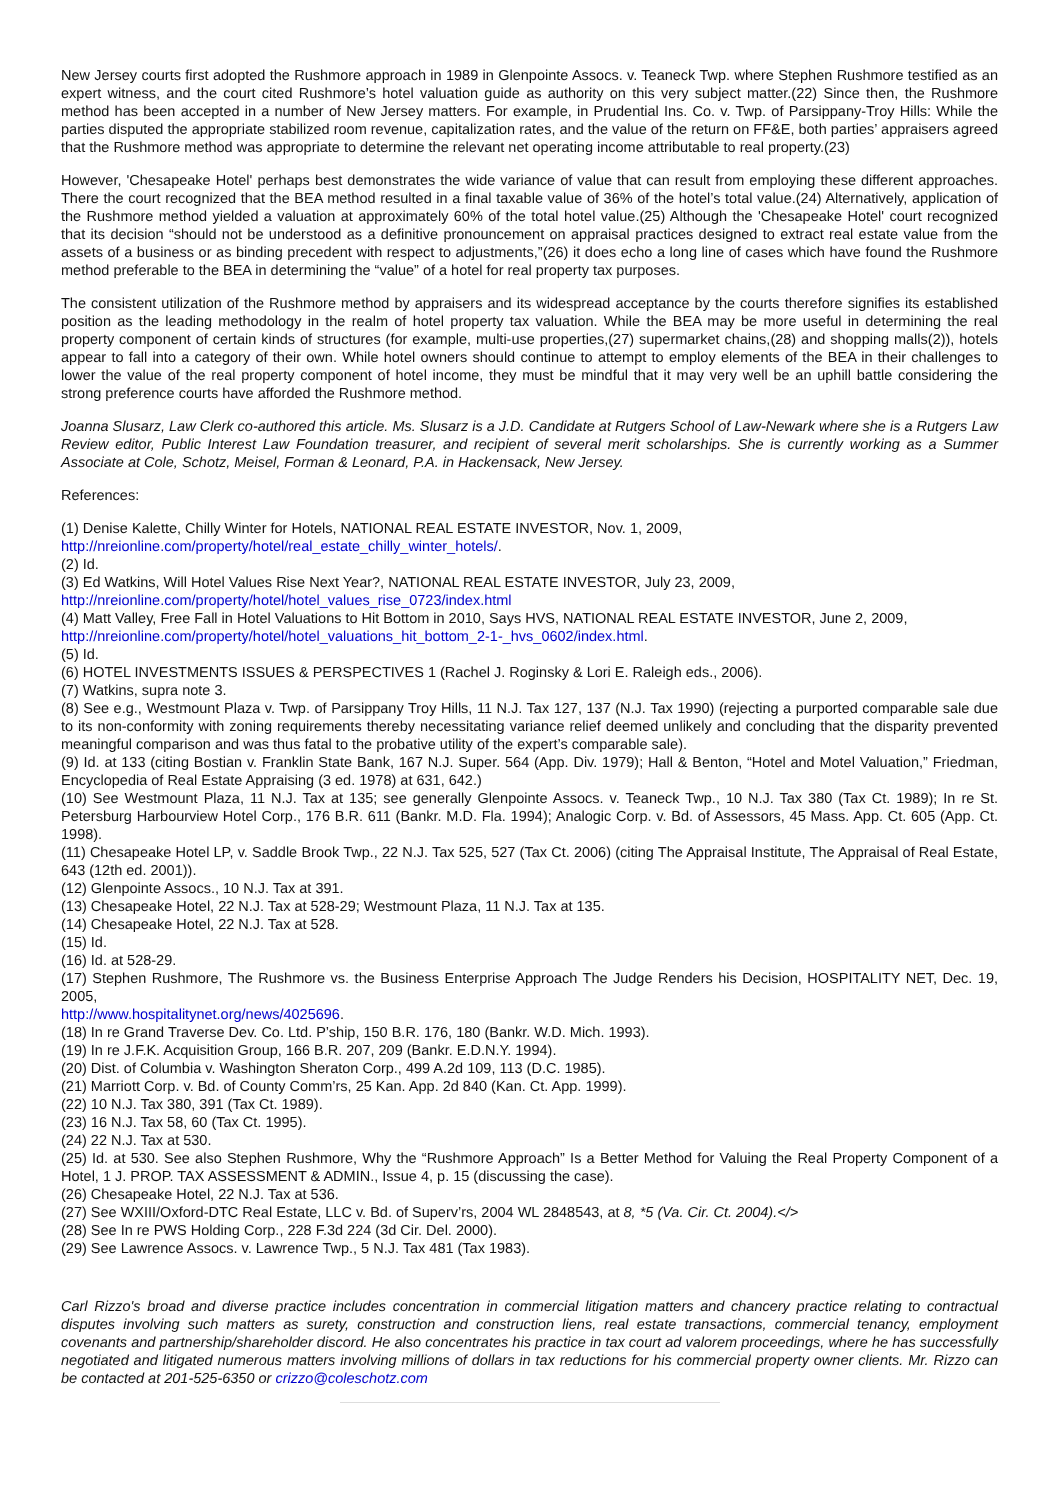New Jersey courts first adopted the Rushmore approach in 1989 in Glenpointe Assocs. v. Teaneck Twp. where Stephen Rushmore testified as an expert witness, and the court cited Rushmore’s hotel valuation guide as authority on this very subject matter.(22) Since then, the Rushmore method has been accepted in a number of New Jersey matters. For example, in Prudential Ins. Co. v. Twp. of Parsippany-Troy Hills: While the parties disputed the appropriate stabilized room revenue, capitalization rates, and the value of the return on FF&E, both parties’ appraisers agreed that the Rushmore method was appropriate to determine the relevant net operating income attributable to real property.(23)
However, 'Chesapeake Hotel' perhaps best demonstrates the wide variance of value that can result from employing these different approaches. There the court recognized that the BEA method resulted in a final taxable value of 36% of the hotel’s total value.(24) Alternatively, application of the Rushmore method yielded a valuation at approximately 60% of the total hotel value.(25) Although the 'Chesapeake Hotel' court recognized that its decision “should not be understood as a definitive pronouncement on appraisal practices designed to extract real estate value from the assets of a business or as binding precedent with respect to adjustments,”(26) it does echo a long line of cases which have found the Rushmore method preferable to the BEA in determining the “value” of a hotel for real property tax purposes.
The consistent utilization of the Rushmore method by appraisers and its widespread acceptance by the courts therefore signifies its established position as the leading methodology in the realm of hotel property tax valuation. While the BEA may be more useful in determining the real property component of certain kinds of structures (for example, multi-use properties,(27) supermarket chains,(28) and shopping malls(2)), hotels appear to fall into a category of their own. While hotel owners should continue to attempt to employ elements of the BEA in their challenges to lower the value of the real property component of hotel income, they must be mindful that it may very well be an uphill battle considering the strong preference courts have afforded the Rushmore method.
Joanna Slusarz, Law Clerk co-authored this article. Ms. Slusarz is a J.D. Candidate at Rutgers School of Law-Newark where she is a Rutgers Law Review editor, Public Interest Law Foundation treasurer, and recipient of several merit scholarships. She is currently working as a Summer Associate at Cole, Schotz, Meisel, Forman & Leonard, P.A. in Hackensack, New Jersey.
References:
(1) Denise Kalette, Chilly Winter for Hotels, NATIONAL REAL ESTATE INVESTOR, Nov. 1, 2009,
http://nreionline.com/property/hotel/real_estate_chilly_winter_hotels/.
(2) Id.
(3) Ed Watkins, Will Hotel Values Rise Next Year?, NATIONAL REAL ESTATE INVESTOR, July 23, 2009,
http://nreionline.com/property/hotel/hotel_values_rise_0723/index.html
(4) Matt Valley, Free Fall in Hotel Valuations to Hit Bottom in 2010, Says HVS, NATIONAL REAL ESTATE INVESTOR, June 2, 2009,
http://nreionline.com/property/hotel/hotel_valuations_hit_bottom_2-1-_hvs_0602/index.html.
(5) Id.
(6) HOTEL INVESTMENTS ISSUES & PERSPECTIVES 1 (Rachel J. Roginsky & Lori E. Raleigh eds., 2006).
(7) Watkins, supra note 3.
(8) See e.g., Westmount Plaza v. Twp. of Parsippany Troy Hills, 11 N.J. Tax 127, 137 (N.J. Tax 1990) (rejecting a purported comparable sale due to its non-conformity with zoning requirements thereby necessitating variance relief deemed unlikely and concluding that the disparity prevented meaningful comparison and was thus fatal to the probative utility of the expert’s comparable sale).
(9) Id. at 133 (citing Bostian v. Franklin State Bank, 167 N.J. Super. 564 (App. Div. 1979); Hall & Benton, “Hotel and Motel Valuation,” Friedman, Encyclopedia of Real Estate Appraising (3 ed. 1978) at 631, 642.)
(10) See Westmount Plaza, 11 N.J. Tax at 135; see generally Glenpointe Assocs. v. Teaneck Twp., 10 N.J. Tax 380 (Tax Ct. 1989); In re St. Petersburg Harbourview Hotel Corp., 176 B.R. 611 (Bankr. M.D. Fla. 1994); Analogic Corp. v. Bd. of Assessors, 45 Mass. App. Ct. 605 (App. Ct. 1998).
(11) Chesapeake Hotel LP, v. Saddle Brook Twp., 22 N.J. Tax 525, 527 (Tax Ct. 2006) (citing The Appraisal Institute, The Appraisal of Real Estate, 643 (12th ed. 2001)).
(12) Glenpointe Assocs., 10 N.J. Tax at 391.
(13) Chesapeake Hotel, 22 N.J. Tax at 528-29; Westmount Plaza, 11 N.J. Tax at 135.
(14) Chesapeake Hotel, 22 N.J. Tax at 528.
(15) Id.
(16) Id. at 528-29.
(17) Stephen Rushmore, The Rushmore vs. the Business Enterprise Approach The Judge Renders his Decision, HOSPITALITY NET, Dec. 19, 2005,
http://www.hospitalitynet.org/news/4025696.
(18) In re Grand Traverse Dev. Co. Ltd. P’ship, 150 B.R. 176, 180 (Bankr. W.D. Mich. 1993).
(19) In re J.F.K. Acquisition Group, 166 B.R. 207, 209 (Bankr. E.D.N.Y. 1994).
(20) Dist. of Columbia v. Washington Sheraton Corp., 499 A.2d 109, 113 (D.C. 1985).
(21) Marriott Corp. v. Bd. of County Comm’rs, 25 Kan. App. 2d 840 (Kan. Ct. App. 1999).
(22) 10 N.J. Tax 380, 391 (Tax Ct. 1989).
(23) 16 N.J. Tax 58, 60 (Tax Ct. 1995).
(24) 22 N.J. Tax at 530.
(25) Id. at 530. See also Stephen Rushmore, Why the “Rushmore Approach” Is a Better Method for Valuing the Real Property Component of a Hotel, 1 J. PROP. TAX ASSESSMENT & ADMIN., Issue 4, p. 15 (discussing the case).
(26) Chesapeake Hotel, 22 N.J. Tax at 536.
(27) See WXIII/Oxford-DTC Real Estate, LLC v. Bd. of Superv’rs, 2004 WL 2848543, at 8, *5 (Va. Cir. Ct. 2004).</>
(28) See In re PWS Holding Corp., 228 F.3d 224 (3d Cir. Del. 2000).
(29) See Lawrence Assocs. v. Lawrence Twp., 5 N.J. Tax 481 (Tax 1983).
Carl Rizzo's broad and diverse practice includes concentration in commercial litigation matters and chancery practice relating to contractual disputes involving such matters as surety, construction and construction liens, real estate transactions, commercial tenancy, employment covenants and partnership/shareholder discord. He also concentrates his practice in tax court ad valorem proceedings, where he has successfully negotiated and litigated numerous matters involving millions of dollars in tax reductions for his commercial property owner clients. Mr. Rizzo can be contacted at 201-525-6350 or crizzo@coleschotz.com